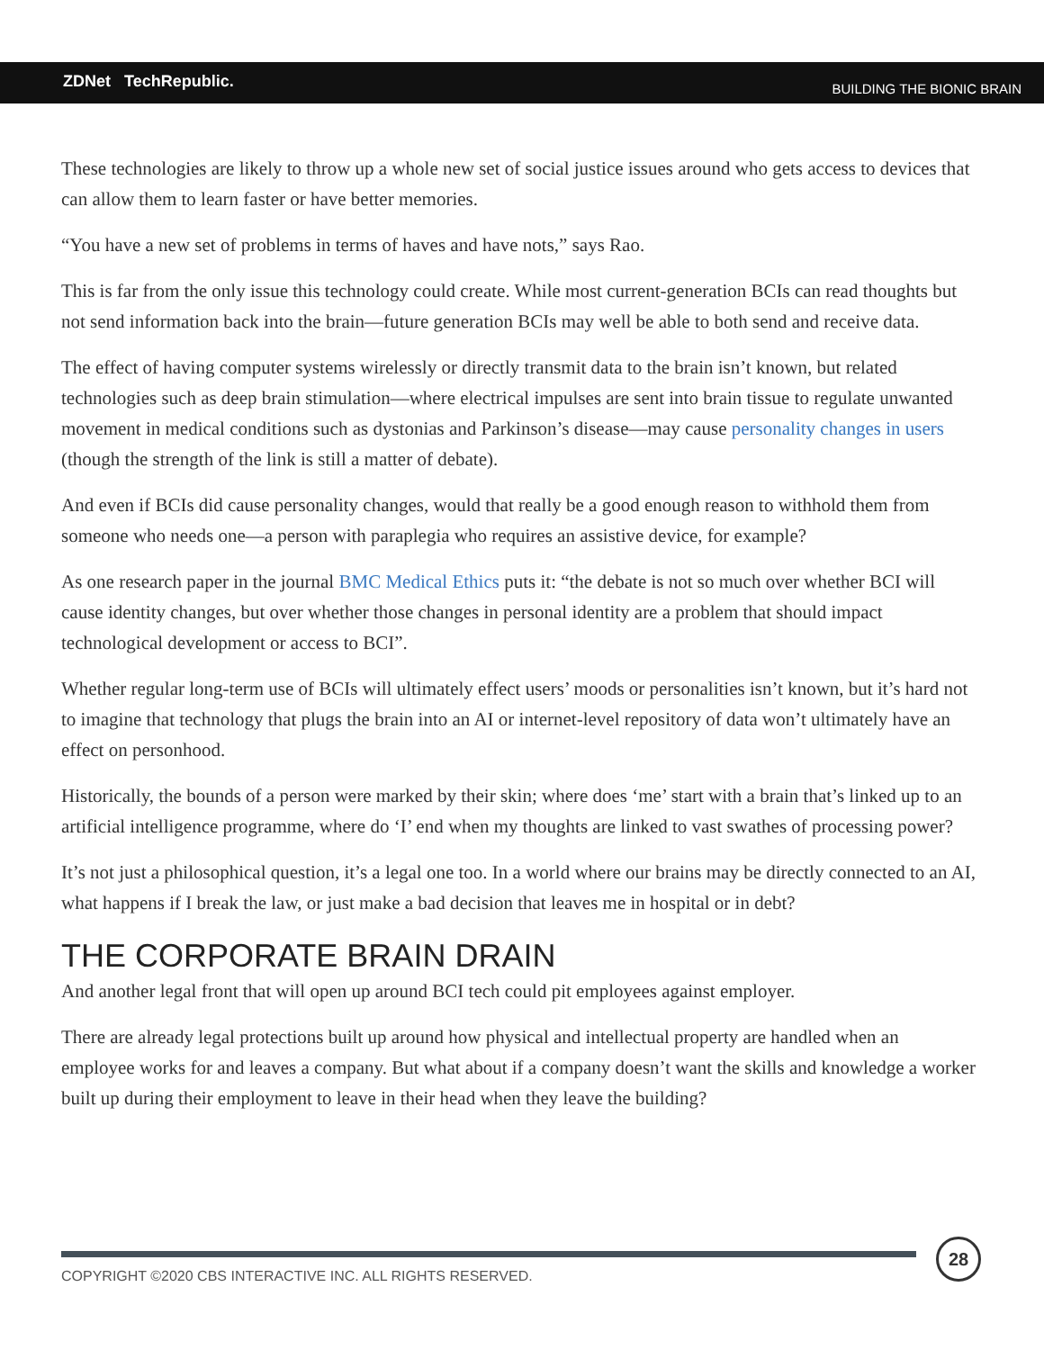ZDNet TechRepublic.
BUILDING THE BIONIC BRAIN
These technologies are likely to throw up a whole new set of social justice issues around who gets access to devices that can allow them to learn faster or have better memories.
“You have a new set of problems in terms of haves and have nots,” says Rao.
This is far from the only issue this technology could create. While most current-generation BCIs can read thoughts but not send information back into the brain—future generation BCIs may well be able to both send and receive data.
The effect of having computer systems wirelessly or directly transmit data to the brain isn’t known, but related technologies such as deep brain stimulation—where electrical impulses are sent into brain tissue to regulate unwanted movement in medical conditions such as dystonias and Parkinson’s disease—may cause personality changes in users (though the strength of the link is still a matter of debate).
And even if BCIs did cause personality changes, would that really be a good enough reason to withhold them from someone who needs one—a person with paraplegia who requires an assistive device, for example?
As one research paper in the journal BMC Medical Ethics puts it: “the debate is not so much over whether BCI will cause identity changes, but over whether those changes in personal identity are a problem that should impact technological development or access to BCI”.
Whether regular long-term use of BCIs will ultimately effect users’ moods or personalities isn’t known, but it’s hard not to imagine that technology that plugs the brain into an AI or internet-level repository of data won’t ultimately have an effect on personhood.
Historically, the bounds of a person were marked by their skin; where does ‘me’ start with a brain that’s linked up to an artificial intelligence programme, where do ‘I’ end when my thoughts are linked to vast swathes of processing power?
It’s not just a philosophical question, it’s a legal one too. In a world where our brains may be directly connected to an AI, what happens if I break the law, or just make a bad decision that leaves me in hospital or in debt?
THE CORPORATE BRAIN DRAIN
And another legal front that will open up around BCI tech could pit employees against employer.
There are already legal protections built up around how physical and intellectual property are handled when an employee works for and leaves a company. But what about if a company doesn’t want the skills and knowledge a worker built up during their employment to leave in their head when they leave the building?
COPYRIGHT ©2020 CBS INTERACTIVE INC. ALL RIGHTS RESERVED.
28